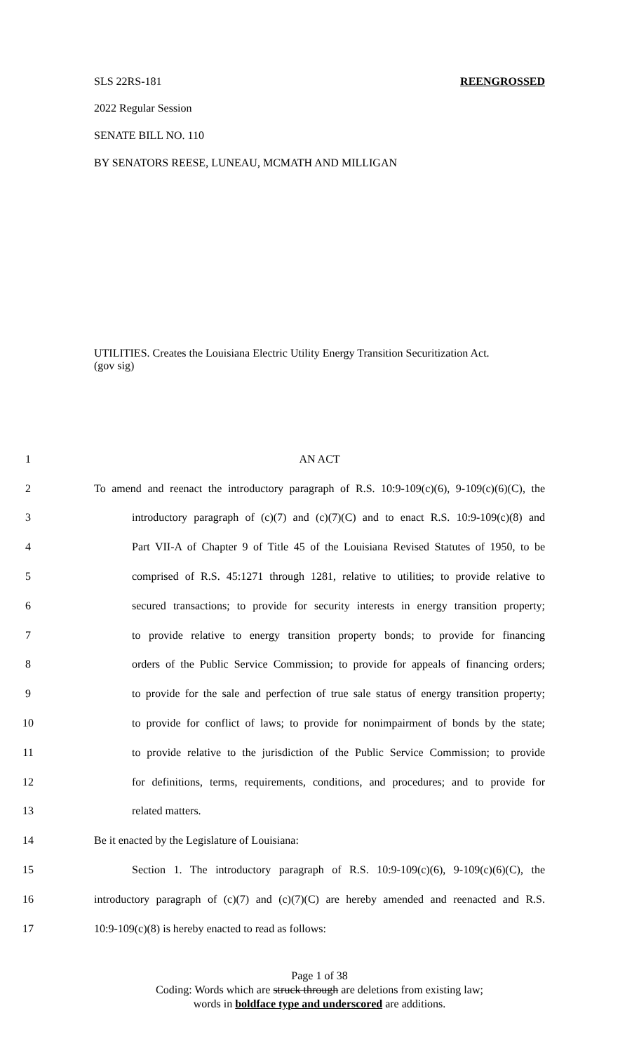SLS 22RS-181 REENGROSSED
2022 Regular Session
SENATE BILL NO. 110
BY SENATORS REESE, LUNEAU, MCMATH AND MILLIGAN
UTILITIES. Creates the Louisiana Electric Utility Energy Transition Securitization Act.
(gov sig)
1 AN ACT
2 To amend and reenact the introductory paragraph of R.S. 10:9-109(c)(6), 9-109(c)(6)(C), the
3 introductory paragraph of (c)(7) and (c)(7)(C) and to enact R.S. 10:9-109(c)(8) and
4 Part VII-A of Chapter 9 of Title 45 of the Louisiana Revised Statutes of 1950, to be
5 comprised of R.S. 45:1271 through 1281, relative to utilities; to provide relative to
6 secured transactions; to provide for security interests in energy transition property;
7 to provide relative to energy transition property bonds; to provide for financing
8 orders of the Public Service Commission; to provide for appeals of financing orders;
9 to provide for the sale and perfection of true sale status of energy transition property;
10 to provide for conflict of laws; to provide for nonimpairment of bonds by the state;
11 to provide relative to the jurisdiction of the Public Service Commission; to provide
12 for definitions, terms, requirements, conditions, and procedures; and to provide for
13 related matters.
14 Be it enacted by the Legislature of Louisiana:
15 Section 1. The introductory paragraph of R.S. 10:9-109(c)(6), 9-109(c)(6)(C), the
16 introductory paragraph of (c)(7) and (c)(7)(C) are hereby amended and reenacted and R.S.
17 10:9-109(c)(8) is hereby enacted to read as follows:
Page 1 of 38
Coding: Words which are struck through are deletions from existing law;
words in boldface type and underscored are additions.